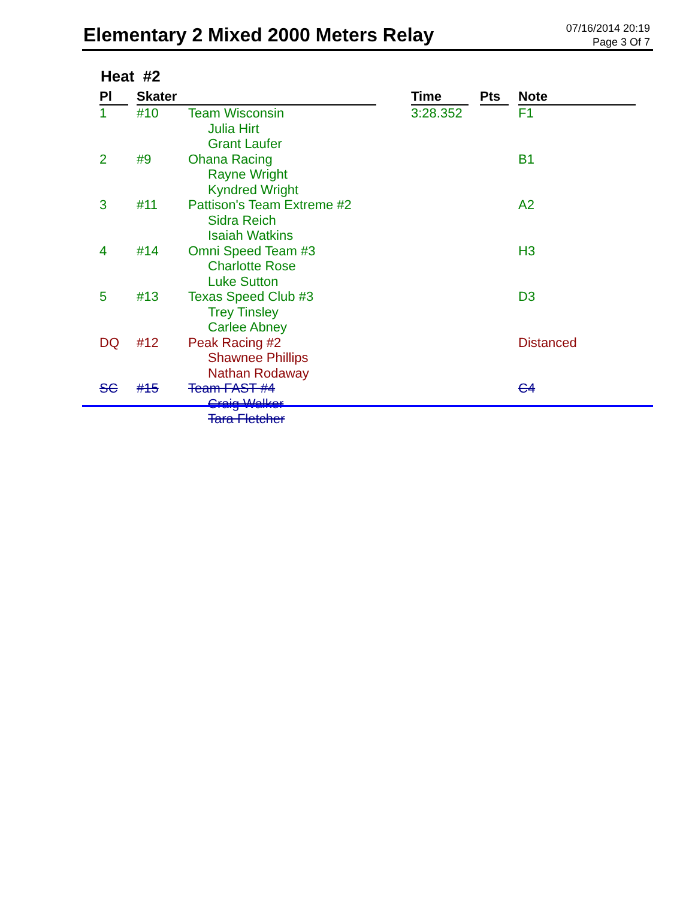Elementary 2 Mixed 2000 Meters Relay
07/16/2014 20:19
Page 3 Of 7
Heat #2
| Pl | Skater | | Time | Pts | Note |
| --- | --- | --- | --- | --- | --- |
| 1 | #10 | Team Wisconsin Julia Hirt Grant Laufer | 3:28.352 | | F1 |
| 2 | #9 | Ohana Racing Rayne Wright Kyndred Wright | | | B1 |
| 3 | #11 | Pattison's Team Extreme #2 Sidra Reich Isaiah Watkins | | | A2 |
| 4 | #14 | Omni Speed Team #3 Charlotte Rose Luke Sutton | | | H3 |
| 5 | #13 | Texas Speed Club #3 Trey Tinsley Carlee Abney | | | D3 |
| DQ | #12 | Peak Racing #2 Shawnee Phillips Nathan Rodaway | | | Distanced |
| SC | #15 | Team FAST #4 Craig Walker Tara Fletcher | | | C4 |